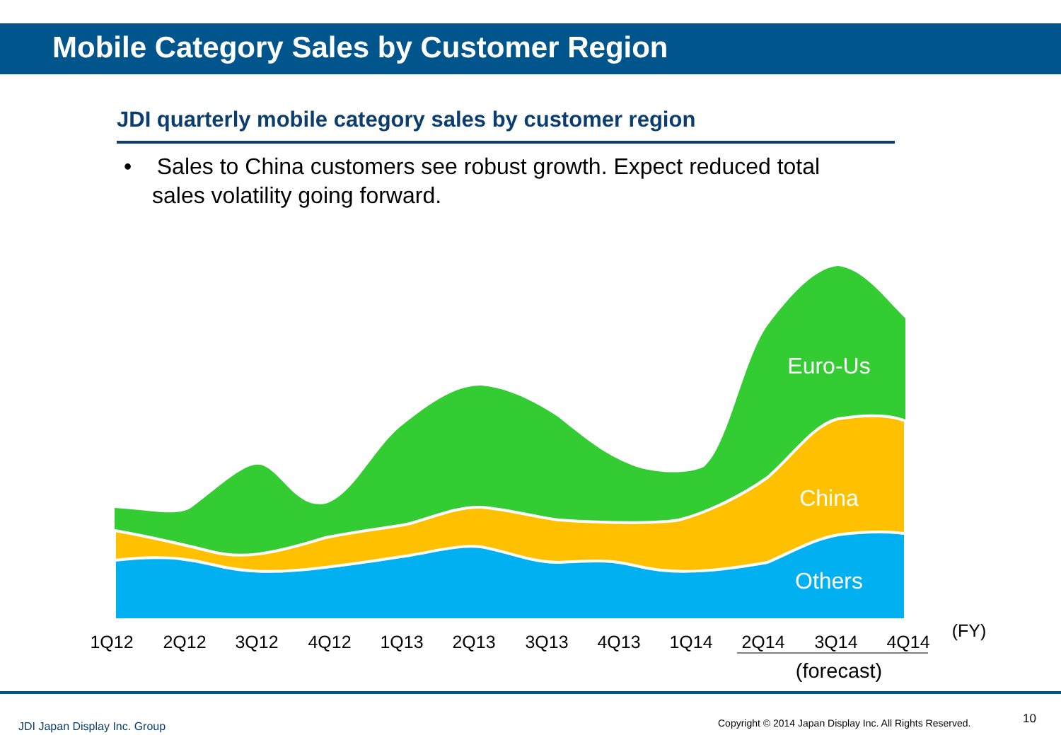Mobile Category Sales by Customer Region
JDI quarterly mobile category sales by customer region
• Sales to China customers see robust growth. Expect reduced total sales volatility going forward.
Euro-Us
China
Others
1Q12
2Q12
3Q12
4Q12
1Q13
2Q13
3Q13
4Q13
1Q14
2Q14
3Q14
4Q14
(FY)
(forecast)
JDI Japan Display Inc. Group
Copyright © 2014 Japan Display Inc. All Rights Reserved.
10